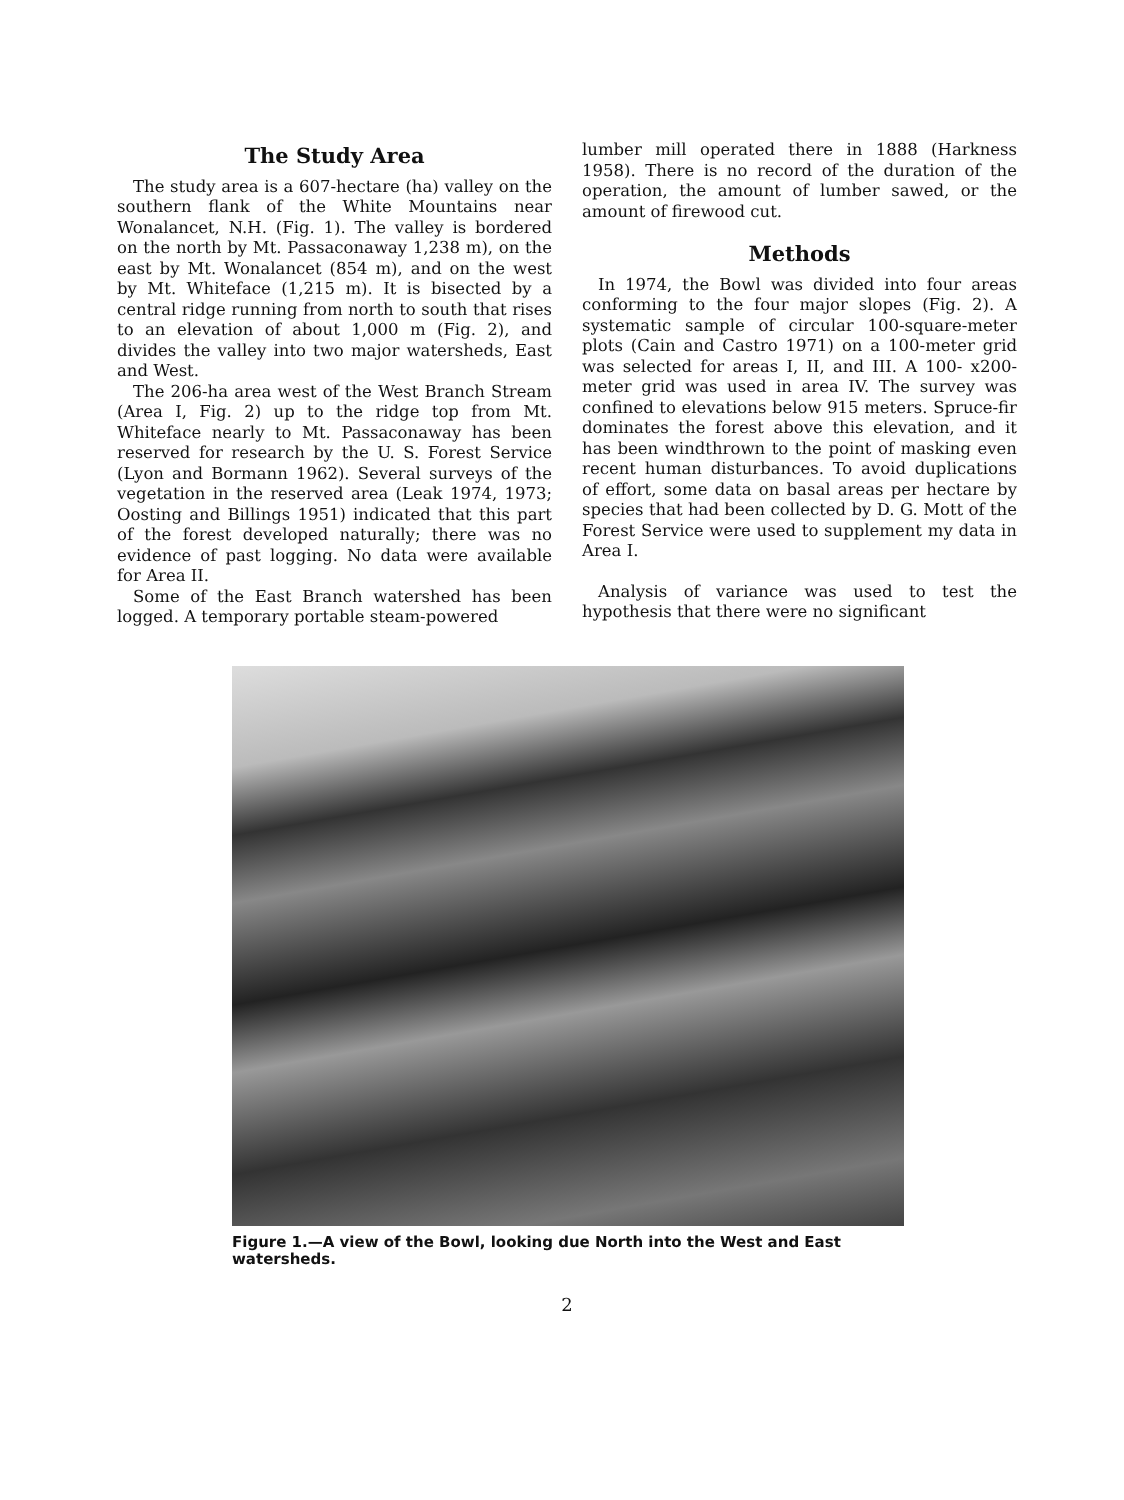The Study Area
The study area is a 607-hectare (ha) valley on the southern flank of the White Mountains near Wonalancet, N.H. (Fig. 1). The valley is bordered on the north by Mt. Passaconaway 1,238 m), on the east by Mt. Wonalancet (854 m), and on the west by Mt. Whiteface (1,215 m). It is bisected by a central ridge running from north to south that rises to an elevation of about 1,000 m (Fig. 2), and divides the valley into two major watersheds, East and West.
The 206-ha area west of the West Branch Stream (Area I, Fig. 2) up to the ridge top from Mt. Whiteface nearly to Mt. Passaconaway has been reserved for research by the U. S. Forest Service (Lyon and Bormann 1962). Several surveys of the vegetation in the reserved area (Leak 1974, 1973; Oosting and Billings 1951) indicated that this part of the forest developed naturally; there was no evidence of past logging. No data were available for Area II.
Some of the East Branch watershed has been logged. A temporary portable steam-powered
lumber mill operated there in 1888 (Harkness 1958). There is no record of the duration of the operation, the amount of lumber sawed, or the amount of firewood cut.
Methods
In 1974, the Bowl was divided into four areas conforming to the four major slopes (Fig. 2). A systematic sample of circular 100-square-meter plots (Cain and Castro 1971) on a 100-meter grid was selected for areas I, II, and III. A 100- x200-meter grid was used in area IV. The survey was confined to elevations below 915 meters. Spruce-fir dominates the forest above this elevation, and it has been windthrown to the point of masking even recent human disturbances. To avoid duplications of effort, some data on basal areas per hectare by species that had been collected by D. G. Mott of the Forest Service were used to supplement my data in Area I.
Analysis of variance was used to test the hypothesis that there were no significant
Figure 1.—A view of the Bowl, looking due North into the West and East watersheds.
2